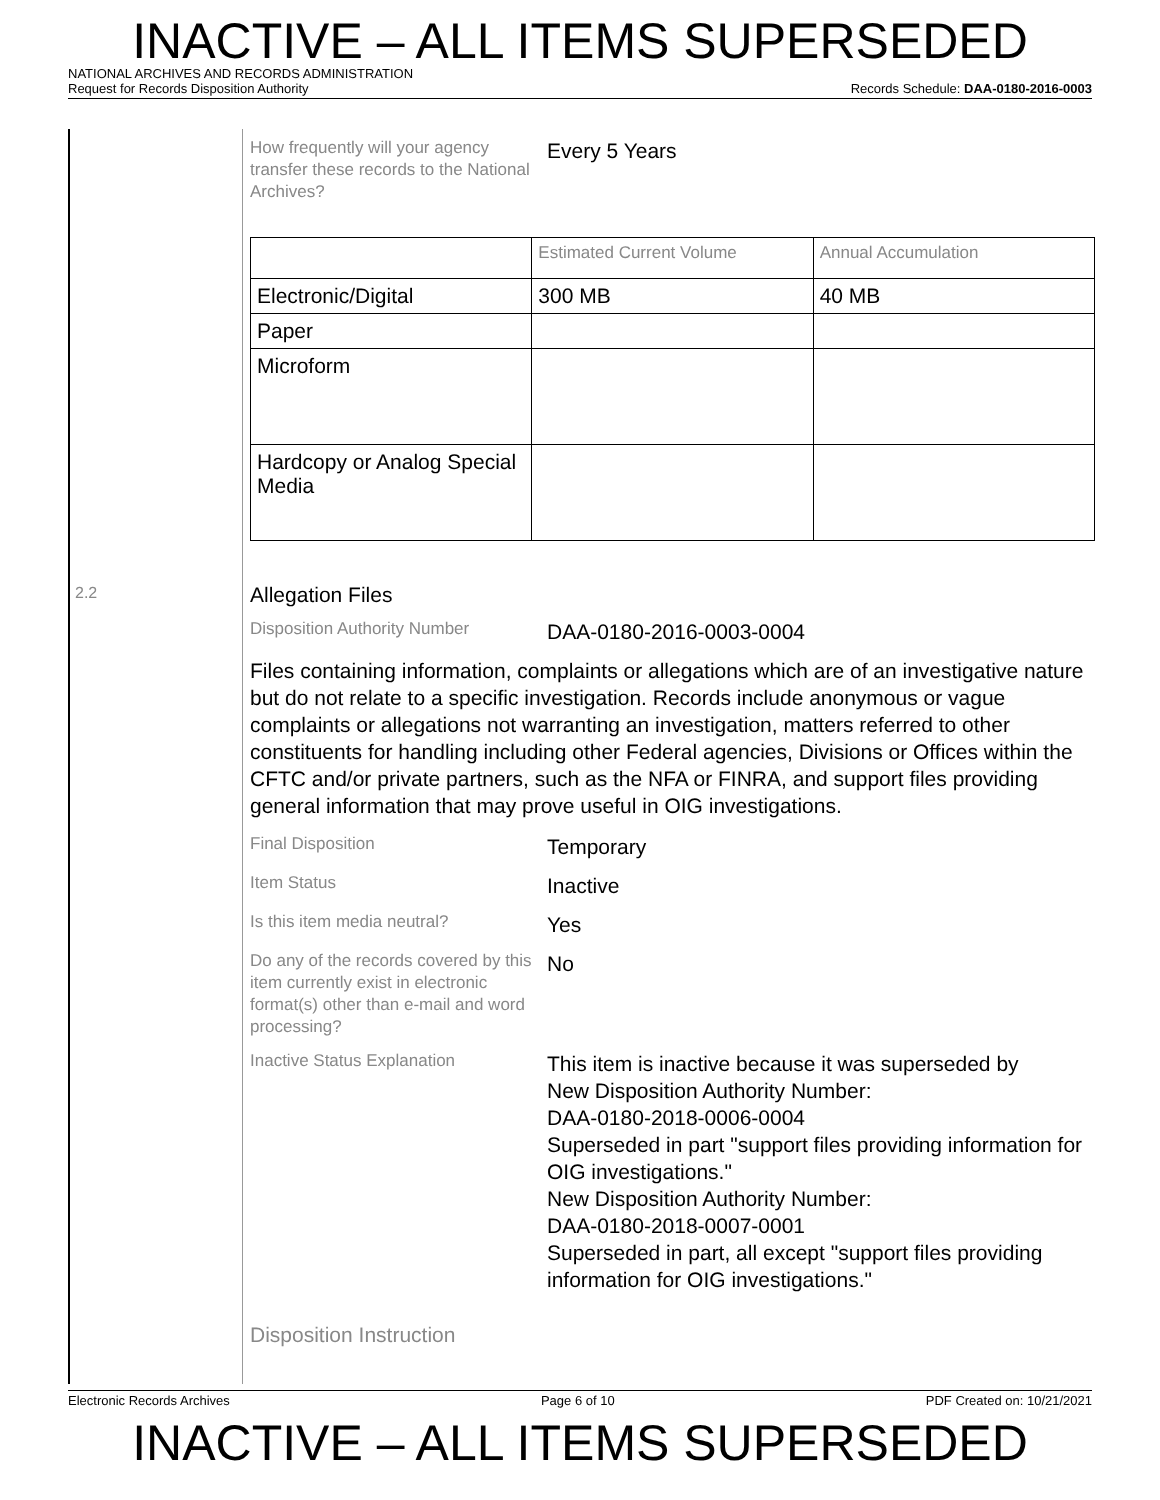INACTIVE – ALL ITEMS SUPERSEDED
NATIONAL ARCHIVES AND RECORDS ADMINISTRATION
Request for Records Disposition Authority Records Schedule: DAA-0180-2016-0003
2.2
How frequently will your agency transfer these records to the National Archives?
Every 5 Years
| | Estimated Current Volume | Annual Accumulation |
| Electronic/Digital | 300 MB | 40 MB |
| Paper | | |
| Microform | | |
| Hardcopy or Analog Special Media | | |
Allegation Files
Disposition Authority Number
DAA-0180-2016-0003-0004
Files containing information, complaints or allegations which are of an investigative nature but do not relate to a specific investigation. Records include anonymous or vague complaints or allegations not warranting an investigation, matters referred to other constituents for handling including other Federal agencies, Divisions or Offices within the CFTC and/or private partners, such as the NFA or FINRA, and support files providing general information that may prove useful in OIG investigations.
Final Disposition
Temporary
Item Status
Inactive
Is this item media neutral?
Yes
Do any of the records covered by this item currently exist in electronic format(s) other than e-mail and word processing?
No
Inactive Status Explanation
This item is inactive because it was superseded by
New Disposition Authority Number:
DAA-0180-2018-0006-0004
Superseded in part "support files providing information for OIG investigations."
New Disposition Authority Number:
DAA-0180-2018-0007-0001
Superseded in part, all except "support files providing information for OIG investigations."
Disposition Instruction
Electronic Records Archives Page 6 of 10 PDF Created on: 10/21/2021
INACTIVE – ALL ITEMS SUPERSEDED